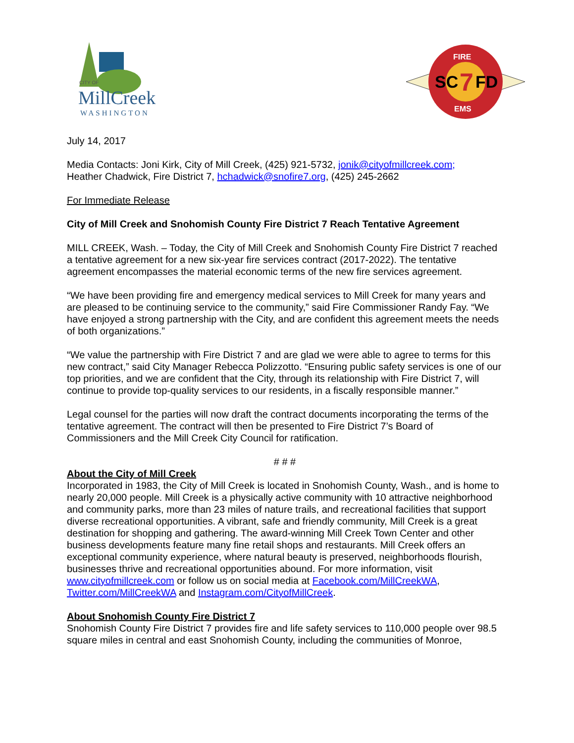MillCreek
CITY OF
WASHINGTON
FIRE
SC
7
FD
EMS
July 14, 2017
Media Contacts: Joni Kirk, City of Mill Creek, (425) 921-5732, jonik@cityofmillcreek.com;
Heather Chadwick, Fire District 7, hchadwick@snofire7.org, (425) 245-2662
For Immediate Release
City of Mill Creek and Snohomish County Fire District 7 Reach Tentative Agreement
MILL CREEK, Wash. – Today, the City of Mill Creek and Snohomish County Fire District 7 reached a tentative agreement for a new six-year fire services contract (2017-2022). The tentative agreement encompasses the material economic terms of the new fire services agreement.
“We have been providing fire and emergency medical services to Mill Creek for many years and are pleased to be continuing service to the community,” said Fire Commissioner Randy Fay. “We have enjoyed a strong partnership with the City, and are confident this agreement meets the needs of both organizations.”
“We value the partnership with Fire District 7 and are glad we were able to agree to terms for this new contract,” said City Manager Rebecca Polizzotto. “Ensuring public safety services is one of our top priorities, and we are confident that the City, through its relationship with Fire District 7, will continue to provide top-quality services to our residents, in a fiscally responsible manner.”
Legal counsel for the parties will now draft the contract documents incorporating the terms of the tentative agreement. The contract will then be presented to Fire District 7’s Board of Commissioners and the Mill Creek City Council for ratification.
# # #
About the City of Mill Creek
Incorporated in 1983, the City of Mill Creek is located in Snohomish County, Wash., and is home to nearly 20,000 people. Mill Creek is a physically active community with 10 attractive neighborhood and community parks, more than 23 miles of nature trails, and recreational facilities that support diverse recreational opportunities. A vibrant, safe and friendly community, Mill Creek is a great destination for shopping and gathering. The award-winning Mill Creek Town Center and other business developments feature many fine retail shops and restaurants. Mill Creek offers an exceptional community experience, where natural beauty is preserved, neighborhoods flourish, businesses thrive and recreational opportunities abound. For more information, visit www.cityofmillcreek.com or follow us on social media at Facebook.com/MillCreekWA, Twitter.com/MillCreekWA and Instagram.com/CityofMillCreek.
About Snohomish County Fire District 7
Snohomish County Fire District 7 provides fire and life safety services to 110,000 people over 98.5 square miles in central and east Snohomish County, including the communities of Monroe,